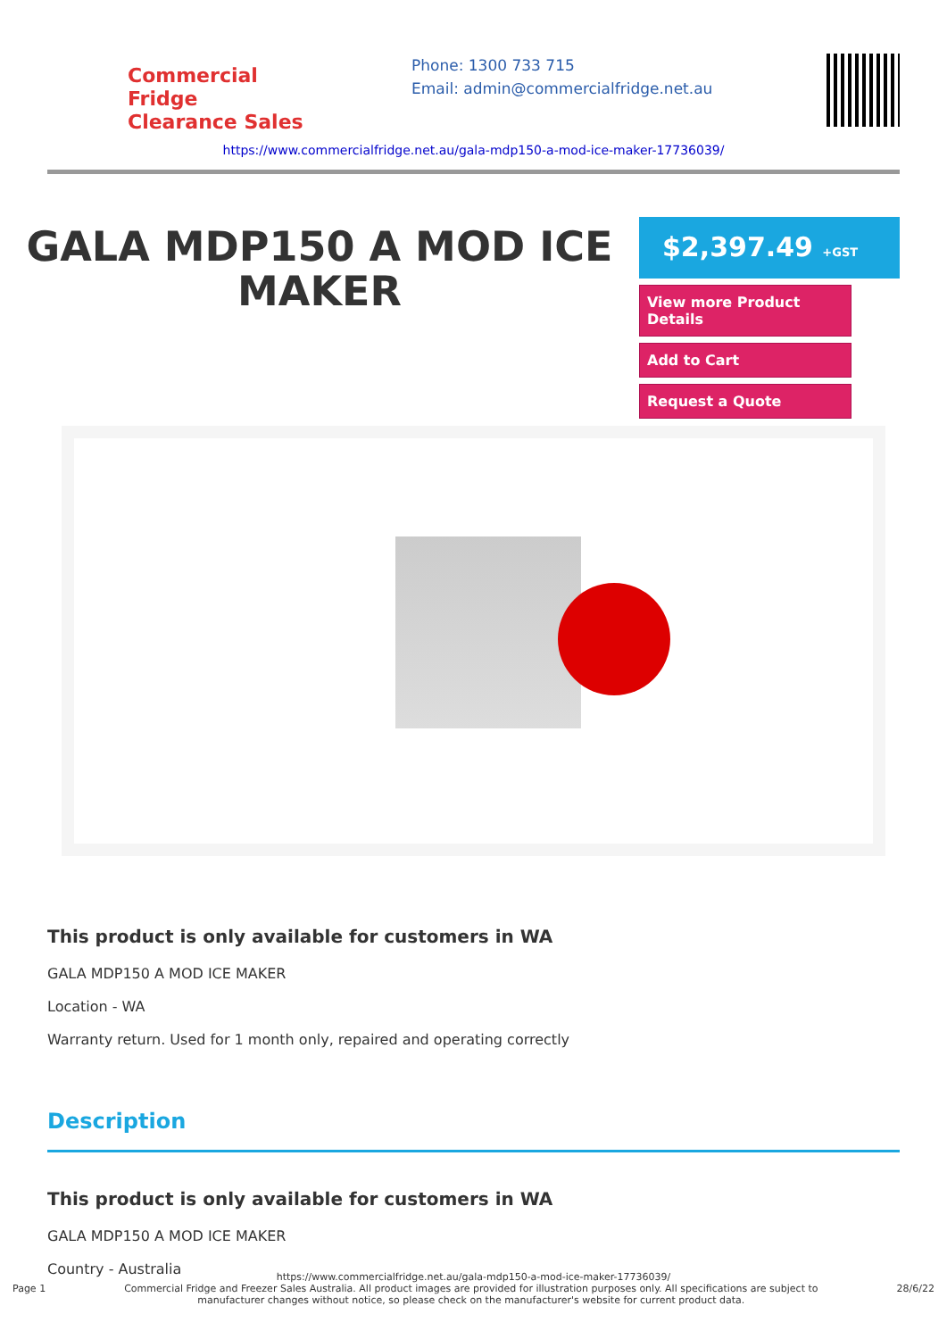Commercial Fridge
Clearance Sales
Phone: 1300 733 715
Email: admin@commercialfridge.net.au
https://www.commercialfridge.net.au/gala-mdp150-a-mod-ice-maker-17736039/
GALA MDP150 A MOD ICE MAKER
$2,397.49 +GST
View more Product Details
Add to Cart
Request a Quote
This product is only available for customers in WA
GALA MDP150 A MOD ICE MAKER
Location - WA
Warranty return. Used for 1 month only, repaired and operating correctly
Description
This product is only available for customers in WA
GALA MDP150 A MOD ICE MAKER
Country - Australia
https://www.commercialfridge.net.au/gala-mdp150-a-mod-ice-maker-17736039/
Page 1 Commercial Fridge and Freezer Sales Australia. All product images are provided for illustration purposes only. All specifications are subject to
manufacturer changes without notice, so please check on the manufacturer's website for current product data. 28/6/22